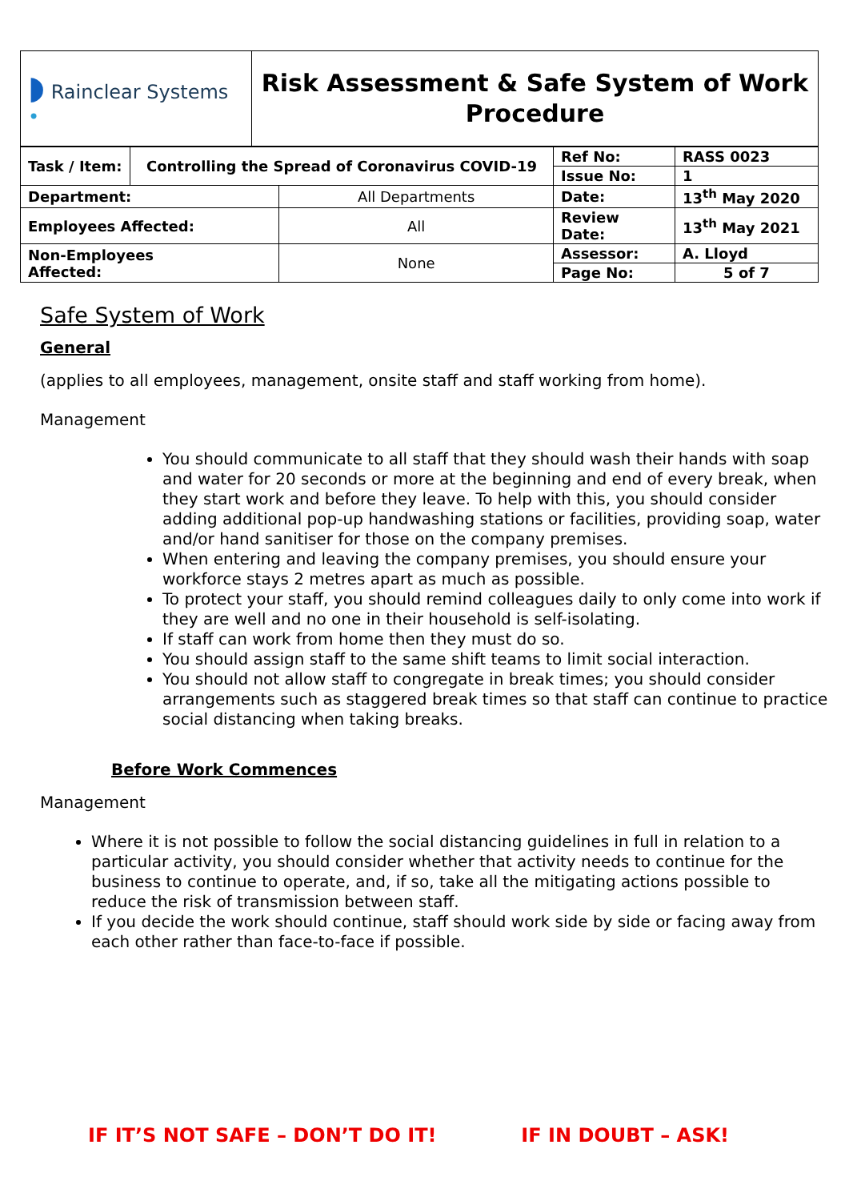| ◗ Rainclear Systems • | Risk Assessment & Safe System of Work Procedure |
| Task / Item: | Controlling the Spread of Coronavirus COVID-19 | | Ref No: | RASS 0023 |
| | | | Issue No: | 1 |
| Department: | | All Departments | Date: | 13<sup>th</sup> May 2020 |
| Employees Affected: | | All | Review Date: | 13<sup>th</sup> May 2021 |
| Non-Employees Affected: | | None | Assessor: | A. Lloyd |
| | | | Page No: | 5 of 7 |
Safe System of Work
General
(applies to all employees, management, onsite staff and staff working from home).
Management
You should communicate to all staff that they should wash their hands with soap and water for 20 seconds or more at the beginning and end of every break, when they start work and before they leave. To help with this, you should consider adding additional pop-up handwashing stations or facilities, providing soap, water and/or hand sanitiser for those on the company premises.
When entering and leaving the company premises, you should ensure your workforce stays 2 metres apart as much as possible.
To protect your staff, you should remind colleagues daily to only come into work if they are well and no one in their household is self-isolating.
If staff can work from home then they must do so.
You should assign staff to the same shift teams to limit social interaction.
You should not allow staff to congregate in break times; you should consider arrangements such as staggered break times so that staff can continue to practice social distancing when taking breaks.
Before Work Commences
Management
Where it is not possible to follow the social distancing guidelines in full in relation to a particular activity, you should consider whether that activity needs to continue for the business to continue to operate, and, if so, take all the mitigating actions possible to reduce the risk of transmission between staff.
If you decide the work should continue, staff should work side by side or facing away from each other rather than face-to-face if possible.
IF IT’S NOT SAFE – DON’T DO IT! IF IN DOUBT – ASK!